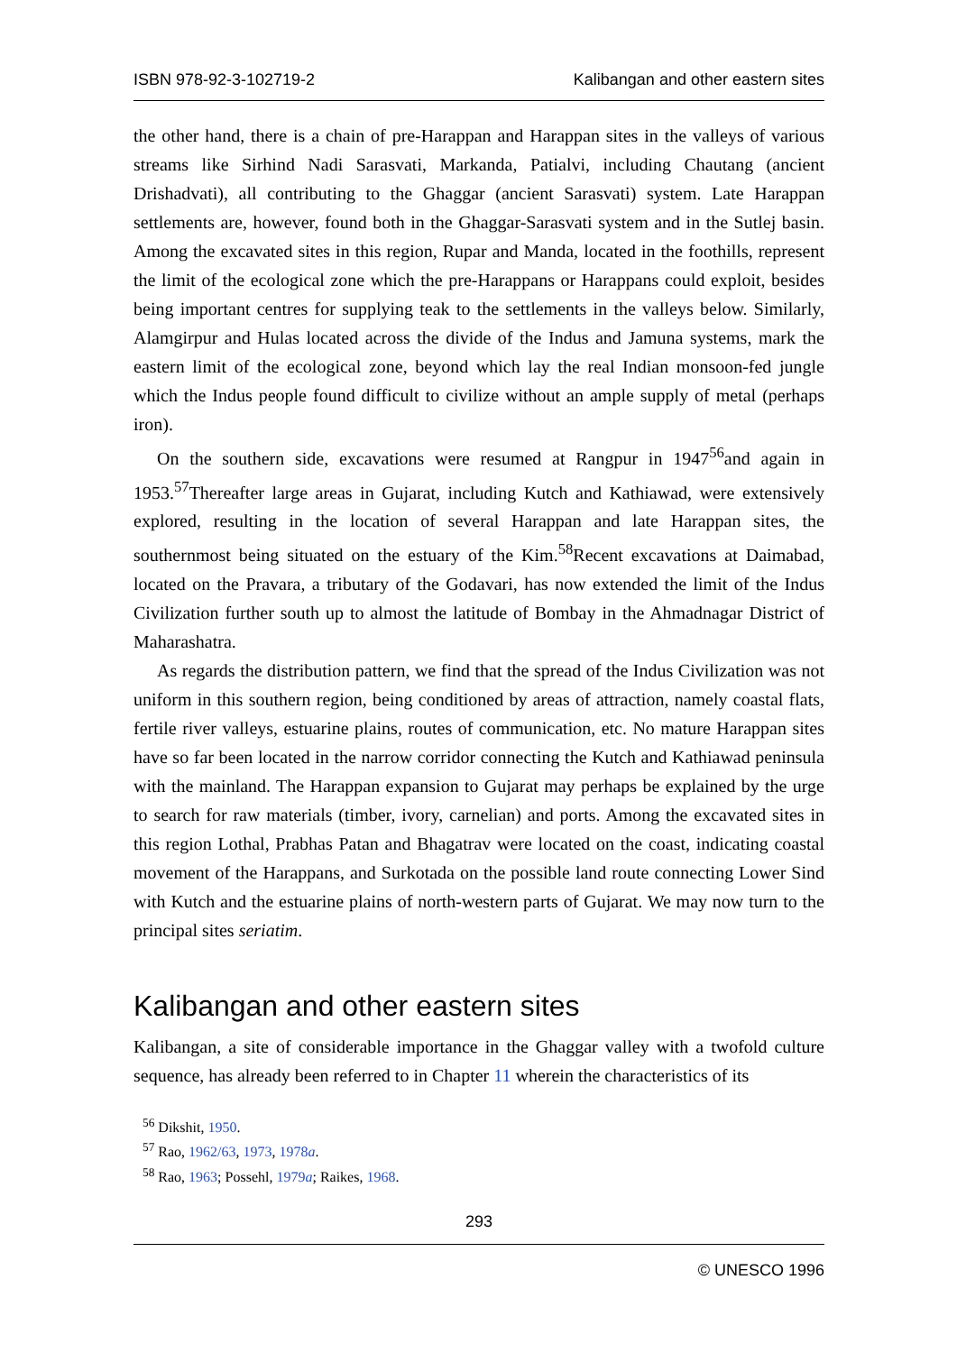ISBN 978-92-3-102719-2 Kalibangan and other eastern sites
the other hand, there is a chain of pre-Harappan and Harappan sites in the valleys of various streams like Sirhind Nadi Sarasvati, Markanda, Patialvi, including Chautang (ancient Drishadvati), all contributing to the Ghaggar (ancient Sarasvati) system. Late Harappan settlements are, however, found both in the Ghaggar-Sarasvati system and in the Sutlej basin. Among the excavated sites in this region, Rupar and Manda, located in the foothills, represent the limit of the ecological zone which the pre-Harappans or Harappans could exploit, besides being important centres for supplying teak to the settlements in the valleys below. Similarly, Alamgirpur and Hulas located across the divide of the Indus and Jamuna systems, mark the eastern limit of the ecological zone, beyond which lay the real Indian monsoon-fed jungle which the Indus people found difficult to civilize without an ample supply of metal (perhaps iron).
On the southern side, excavations were resumed at Rangpur in 1947<sup>56</sup>and again in 1953.<sup>57</sup>Thereafter large areas in Gujarat, including Kutch and Kathiawad, were extensively explored, resulting in the location of several Harappan and late Harappan sites, the southernmost being situated on the estuary of the Kim.<sup>58</sup>Recent excavations at Daimabad, located on the Pravara, a tributary of the Godavari, has now extended the limit of the Indus Civilization further south up to almost the latitude of Bombay in the Ahmadnagar District of Maharashatra.
As regards the distribution pattern, we find that the spread of the Indus Civilization was not uniform in this southern region, being conditioned by areas of attraction, namely coastal flats, fertile river valleys, estuarine plains, routes of communication, etc. No mature Harappan sites have so far been located in the narrow corridor connecting the Kutch and Kathiawad peninsula with the mainland. The Harappan expansion to Gujarat may perhaps be explained by the urge to search for raw materials (timber, ivory, carnelian) and ports. Among the excavated sites in this region Lothal, Prabhas Patan and Bhagatrav were located on the coast, indicating coastal movement of the Harappans, and Surkotada on the possible land route connecting Lower Sind with Kutch and the estuarine plains of north-western parts of Gujarat. We may now turn to the principal sites seriatim.
Kalibangan and other eastern sites
Kalibangan, a site of considerable importance in the Ghaggar valley with a twofold culture sequence, has already been referred to in Chapter 11 wherein the characteristics of its
<sup>56</sup> Dikshit, 1950.
<sup>57</sup> Rao, 1962/63, 1973, 1978a.
<sup>58</sup> Rao, 1963; Possehl, 1979a; Raikes, 1968.
293
© UNESCO 1996